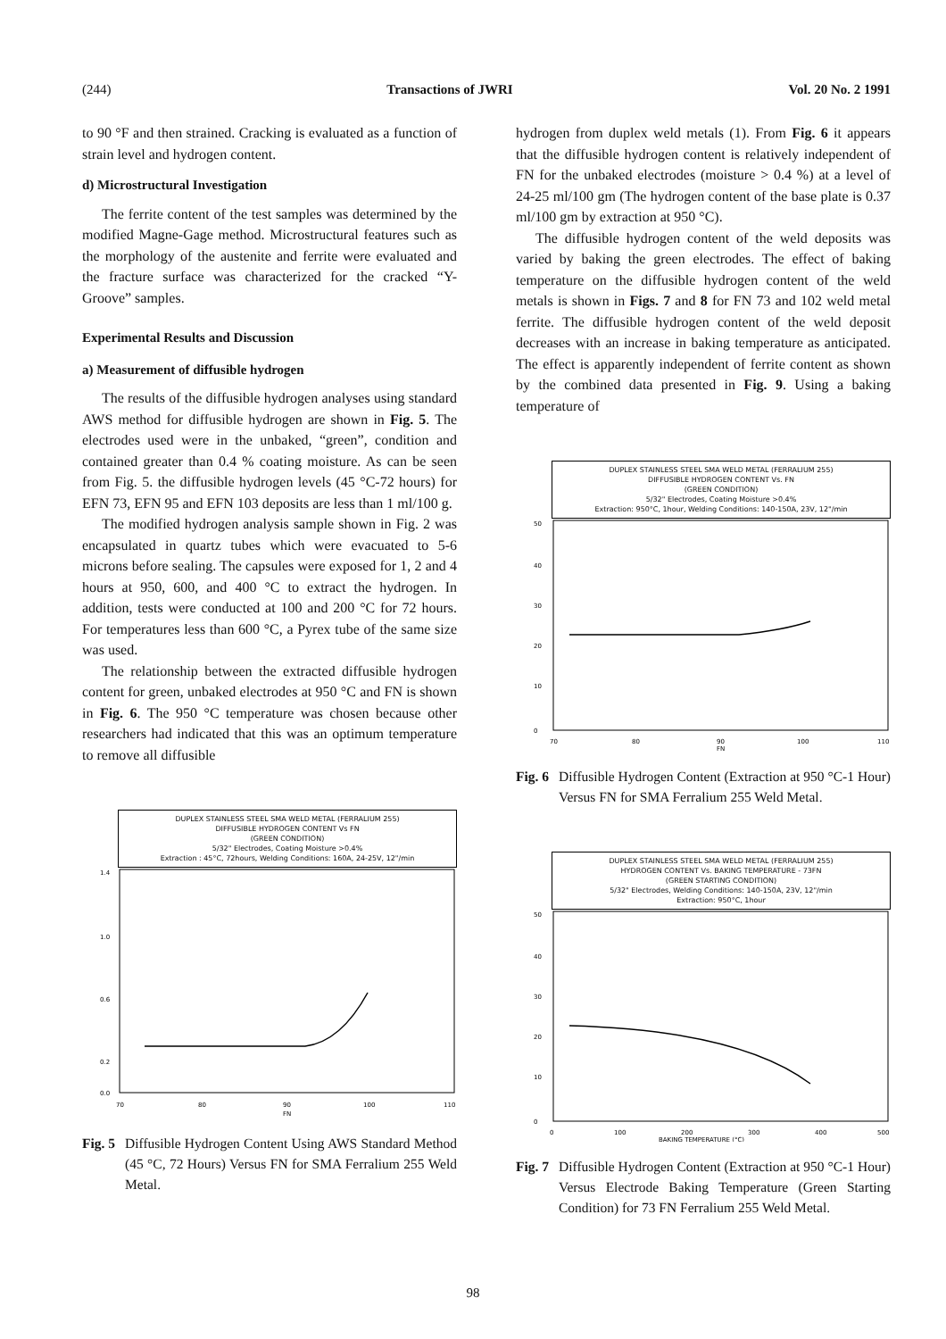(244) Transactions of JWRI Vol. 20 No. 2 1991
to 90 °F and then strained. Cracking is evaluated as a function of strain level and hydrogen content.
d) Microstructural Investigation
The ferrite content of the test samples was determined by the modified Magne-Gage method. Microstructural features such as the morphology of the austenite and ferrite were evaluated and the fracture surface was characterized for the cracked “Y-Groove” samples.
Experimental Results and Discussion
a) Measurement of diffusible hydrogen
The results of the diffusible hydrogen analyses using standard AWS method for diffusible hydrogen are shown in Fig. 5. The electrodes used were in the unbaked, “green”, condition and contained greater than 0.4 % coating moisture. As can be seen from Fig. 5. the diffusible hydrogen levels (45 °C-72 hours) for EFN 73, EFN 95 and EFN 103 deposits are less than 1 ml/100 g.
The modified hydrogen analysis sample shown in Fig. 2 was encapsulated in quartz tubes which were evacuated to 5-6 microns before sealing. The capsules were exposed for 1, 2 and 4 hours at 950, 600, and 400 °C to extract the hydrogen. In addition, tests were conducted at 100 and 200 °C for 72 hours. For temperatures less than 600 °C, a Pyrex tube of the same size was used.
The relationship between the extracted diffusible hydrogen content for green, unbaked electrodes at 950 °C and FN is shown in Fig. 6. The 950 °C temperature was chosen because other researchers had indicated that this was an optimum temperature to remove all diffusible
DUPLEX STAINLESS STEEL SMA WELD METAL (FERRALIUM 255)
DIFFUSIBLE HYDROGEN CONTENT Vs FN
(GREEN CONDITION)
5/32" Electrodes, Coating Moisture >0.4%
Extraction : 45°C, 72hours, Welding Conditions: 160A, 24-25V, 12"/min
1.4
1.0
0.6
0.2
0.0
70
80
90
100
110
FN
Fig. 5 Diffusible Hydrogen Content Using AWS Standard Method (45 °C, 72 Hours) Versus FN for SMA Ferralium 255 Weld Metal.
hydrogen from duplex weld metals (1). From Fig. 6 it appears that the diffusible hydrogen content is relatively independent of FN for the unbaked electrodes (moisture > 0.4 %) at a level of 24-25 ml/100 gm (The hydrogen content of the base plate is 0.37 ml/100 gm by extraction at 950 °C).
The diffusible hydrogen content of the weld deposits was varied by baking the green electrodes. The effect of baking temperature on the diffusible hydrogen content of the weld metals is shown in Figs. 7 and 8 for FN 73 and 102 weld metal ferrite. The diffusible hydrogen content of the weld deposit decreases with an increase in baking temperature as anticipated. The effect is apparently independent of ferrite content as shown by the combined data presented in Fig. 9. Using a baking temperature of
DUPLEX STAINLESS STEEL SMA WELD METAL (FERRALIUM 255)
DIFFUSIBLE HYDROGEN CONTENT Vs. FN
(GREEN CONDITION)
5/32" Electrodes, Coating Moisture >0.4%
Extraction: 950°C, 1hour, Welding Conditions: 140-150A, 23V, 12"/min
50
40
30
20
10
0
70
80
90
100
110
FN
Fig. 6 Diffusible Hydrogen Content (Extraction at 950 °C-1 Hour) Versus FN for SMA Ferralium 255 Weld Metal.
DUPLEX STAINLESS STEEL SMA WELD METAL (FERRALIUM 255)
HYDROGEN CONTENT Vs. BAKING TEMPERATURE - 73FN
(GREEN STARTING CONDITION)
5/32" Electrodes, Welding Conditions: 140-150A, 23V, 12"/min
Extraction: 950°C, 1hour
50
40
30
20
10
0
0
100
200
300
400
500
BAKING TEMPERATURE (°C)
Fig. 7 Diffusible Hydrogen Content (Extraction at 950 °C-1 Hour) Versus Electrode Baking Temperature (Green Starting Condition) for 73 FN Ferralium 255 Weld Metal.
98